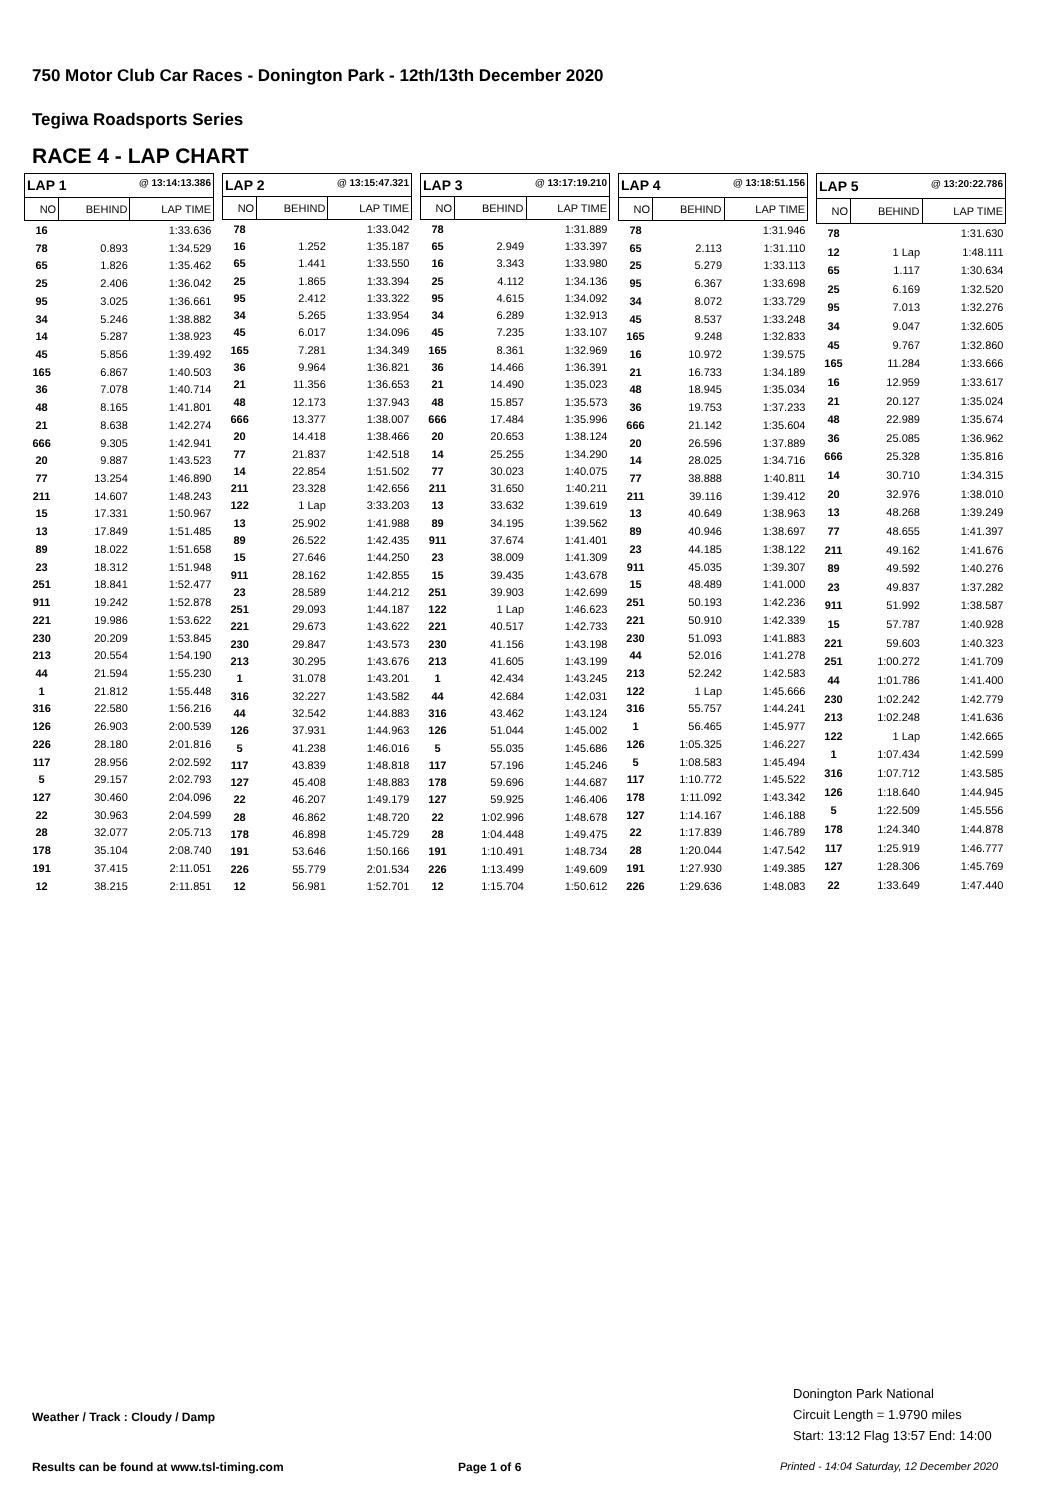750 Motor Club Car Races - Donington Park - 12th/13th December 2020
Tegiwa Roadsports Series
RACE 4 - LAP CHART
| LAP 1 @ 13:14:13.386 | | |
| --- | --- | --- |
| NO | BEHIND | LAP TIME |
| 16 | | 1:33.636 |
| 78 | 0.893 | 1:34.529 |
| 65 | 1.826 | 1:35.462 |
| 25 | 2.406 | 1:36.042 |
| 95 | 3.025 | 1:36.661 |
| 34 | 5.246 | 1:38.882 |
| 14 | 5.287 | 1:38.923 |
| 45 | 5.856 | 1:39.492 |
| 165 | 6.867 | 1:40.503 |
| 36 | 7.078 | 1:40.714 |
| 48 | 8.165 | 1:41.801 |
| 21 | 8.638 | 1:42.274 |
| 666 | 9.305 | 1:42.941 |
| 20 | 9.887 | 1:43.523 |
| 77 | 13.254 | 1:46.890 |
| 211 | 14.607 | 1:48.243 |
| 15 | 17.331 | 1:50.967 |
| 13 | 17.849 | 1:51.485 |
| 89 | 18.022 | 1:51.658 |
| 23 | 18.312 | 1:51.948 |
| 251 | 18.841 | 1:52.477 |
| 911 | 19.242 | 1:52.878 |
| 221 | 19.986 | 1:53.622 |
| 230 | 20.209 | 1:53.845 |
| 213 | 20.554 | 1:54.190 |
| 44 | 21.594 | 1:55.230 |
| 1 | 21.812 | 1:55.448 |
| 316 | 22.580 | 1:56.216 |
| 126 | 26.903 | 2:00.539 |
| 226 | 28.180 | 2:01.816 |
| 117 | 28.956 | 2:02.592 |
| 5 | 29.157 | 2:02.793 |
| 127 | 30.460 | 2:04.096 |
| 22 | 30.963 | 2:04.599 |
| 28 | 32.077 | 2:05.713 |
| 178 | 35.104 | 2:08.740 |
| 191 | 37.415 | 2:11.051 |
| 12 | 38.215 | 2:11.851 |
| LAP 2 @ 13:15:47.321 | | |
| --- | --- | --- |
| NO | BEHIND | LAP TIME |
| 78 | | 1:33.042 |
| 16 | 1.252 | 1:35.187 |
| 65 | 1.441 | 1:33.550 |
| 25 | 1.865 | 1:33.394 |
| 95 | 2.412 | 1:33.322 |
| 34 | 5.265 | 1:33.954 |
| 45 | 6.017 | 1:34.096 |
| 165 | 7.281 | 1:34.349 |
| 36 | 9.964 | 1:36.821 |
| 21 | 11.356 | 1:36.653 |
| 48 | 12.173 | 1:37.943 |
| 666 | 13.377 | 1:38.007 |
| 20 | 14.418 | 1:38.466 |
| 77 | 21.837 | 1:42.518 |
| 14 | 22.854 | 1:51.502 |
| 211 | 23.328 | 1:42.656 |
| 122 | 1 Lap | 3:33.203 |
| 13 | 25.902 | 1:41.988 |
| 89 | 26.522 | 1:42.435 |
| 15 | 27.646 | 1:44.250 |
| 911 | 28.162 | 1:42.855 |
| 23 | 28.589 | 1:44.212 |
| 251 | 29.093 | 1:44.187 |
| 221 | 29.673 | 1:43.622 |
| 230 | 29.847 | 1:43.573 |
| 213 | 30.295 | 1:43.676 |
| 1 | 31.078 | 1:43.201 |
| 316 | 32.227 | 1:43.582 |
| 44 | 32.542 | 1:44.883 |
| 126 | 37.931 | 1:44.963 |
| 5 | 41.238 | 1:46.016 |
| 117 | 43.839 | 1:48.818 |
| 127 | 45.408 | 1:48.883 |
| 22 | 46.207 | 1:49.179 |
| 28 | 46.862 | 1:48.720 |
| 178 | 46.898 | 1:45.729 |
| 191 | 53.646 | 1:50.166 |
| 226 | 55.779 | 2:01.534 |
| 12 | 56.981 | 1:52.701 |
| LAP 3 @ 13:17:19.210 | | |
| --- | --- | --- |
| NO | BEHIND | LAP TIME |
| 78 | | 1:31.889 |
| 65 | 2.949 | 1:33.397 |
| 16 | 3.343 | 1:33.980 |
| 25 | 4.112 | 1:34.136 |
| 95 | 4.615 | 1:34.092 |
| 34 | 6.289 | 1:32.913 |
| 45 | 7.235 | 1:33.107 |
| 165 | 8.361 | 1:32.969 |
| 36 | 14.466 | 1:36.391 |
| 21 | 14.490 | 1:35.023 |
| 48 | 15.857 | 1:35.573 |
| 666 | 17.484 | 1:35.996 |
| 20 | 20.653 | 1:38.124 |
| 14 | 25.255 | 1:34.290 |
| 77 | 30.023 | 1:40.075 |
| 211 | 31.650 | 1:40.211 |
| 13 | 33.632 | 1:39.619 |
| 89 | 34.195 | 1:39.562 |
| 911 | 37.674 | 1:41.401 |
| 23 | 38.009 | 1:41.309 |
| 15 | 39.435 | 1:43.678 |
| 251 | 39.903 | 1:42.699 |
| 122 | 1 Lap | 1:46.623 |
| 221 | 40.517 | 1:42.733 |
| 230 | 41.156 | 1:43.198 |
| 213 | 41.605 | 1:43.199 |
| 1 | 42.434 | 1:43.245 |
| 44 | 42.684 | 1:42.031 |
| 316 | 43.462 | 1:43.124 |
| 126 | 51.044 | 1:45.002 |
| 5 | 55.035 | 1:45.686 |
| 117 | 57.196 | 1:45.246 |
| 178 | 59.696 | 1:44.687 |
| 127 | 59.925 | 1:46.406 |
| 22 | 1:02.996 | 1:48.678 |
| 28 | 1:04.448 | 1:49.475 |
| 191 | 1:10.491 | 1:48.734 |
| 226 | 1:13.499 | 1:49.609 |
| 12 | 1:15.704 | 1:50.612 |
| LAP 4 @ 13:18:51.156 | | |
| --- | --- | --- |
| NO | BEHIND | LAP TIME |
| 78 | | 1:31.946 |
| 65 | 2.113 | 1:31.110 |
| 25 | 5.279 | 1:33.113 |
| 95 | 6.367 | 1:33.698 |
| 34 | 8.072 | 1:33.729 |
| 45 | 8.537 | 1:33.248 |
| 165 | 9.248 | 1:32.833 |
| 16 | 10.972 | 1:39.575 |
| 21 | 16.733 | 1:34.189 |
| 48 | 18.945 | 1:35.034 |
| 36 | 19.753 | 1:37.233 |
| 666 | 21.142 | 1:35.604 |
| 20 | 26.596 | 1:37.889 |
| 14 | 28.025 | 1:34.716 |
| 77 | 38.888 | 1:40.811 |
| 211 | 39.116 | 1:39.412 |
| 13 | 40.649 | 1:38.963 |
| 89 | 40.946 | 1:38.697 |
| 23 | 44.185 | 1:38.122 |
| 911 | 45.035 | 1:39.307 |
| 15 | 48.489 | 1:41.000 |
| 251 | 50.193 | 1:42.236 |
| 221 | 50.910 | 1:42.339 |
| 230 | 51.093 | 1:41.883 |
| 44 | 52.016 | 1:41.278 |
| 213 | 52.242 | 1:42.583 |
| 122 | 1 Lap | 1:45.666 |
| 316 | 55.757 | 1:44.241 |
| 1 | 56.465 | 1:45.977 |
| 126 | 1:05.325 | 1:46.227 |
| 5 | 1:08.583 | 1:45.494 |
| 117 | 1:10.772 | 1:45.522 |
| 178 | 1:11.092 | 1:43.342 |
| 127 | 1:14.167 | 1:46.188 |
| 22 | 1:17.839 | 1:46.789 |
| 28 | 1:20.044 | 1:47.542 |
| 191 | 1:27.930 | 1:49.385 |
| 226 | 1:29.636 | 1:48.083 |
| LAP 5 @ 13:20:22.786 | | |
| --- | --- | --- |
| NO | BEHIND | LAP TIME |
| 78 | | 1:31.630 |
| 12 | 1 Lap | 1:48.111 |
| 65 | 1.117 | 1:30.634 |
| 25 | 6.169 | 1:32.520 |
| 95 | 7.013 | 1:32.276 |
| 34 | 9.047 | 1:32.605 |
| 45 | 9.767 | 1:32.860 |
| 165 | 11.284 | 1:33.666 |
| 16 | 12.959 | 1:33.617 |
| 21 | 20.127 | 1:35.024 |
| 48 | 22.989 | 1:35.674 |
| 36 | 25.085 | 1:36.962 |
| 666 | 25.328 | 1:35.816 |
| 14 | 30.710 | 1:34.315 |
| 20 | 32.976 | 1:38.010 |
| 13 | 48.268 | 1:39.249 |
| 77 | 48.655 | 1:41.397 |
| 211 | 49.162 | 1:41.676 |
| 89 | 49.592 | 1:40.276 |
| 23 | 49.837 | 1:37.282 |
| 911 | 51.992 | 1:38.587 |
| 15 | 57.787 | 1:40.928 |
| 221 | 59.603 | 1:40.323 |
| 251 | 1:00.272 | 1:41.709 |
| 44 | 1:01.786 | 1:41.400 |
| 230 | 1:02.242 | 1:42.779 |
| 213 | 1:02.248 | 1:41.636 |
| 122 | 1 Lap | 1:42.665 |
| 1 | 1:07.434 | 1:42.599 |
| 316 | 1:07.712 | 1:43.585 |
| 126 | 1:18.640 | 1:44.945 |
| 5 | 1:22.509 | 1:45.556 |
| 178 | 1:24.340 | 1:44.878 |
| 117 | 1:25.919 | 1:46.777 |
| 127 | 1:28.306 | 1:45.769 |
| 22 | 1:33.649 | 1:47.440 |
Weather / Track : Cloudy / Damp
Donington Park National
Circuit Length = 1.9790 miles
Start: 13:12 Flag 13:57 End: 14:00
Results can be found at www.tsl-timing.com
Page 1 of 6
Printed - 14:04 Saturday, 12 December 2020